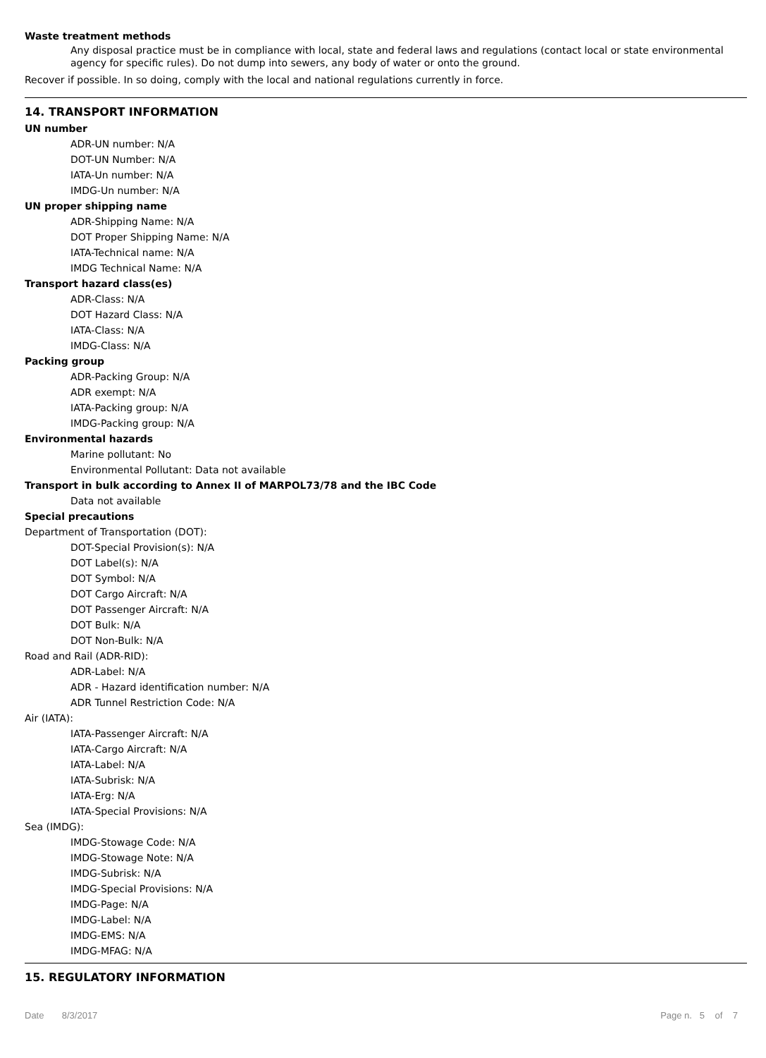Waste treatment methods
Any disposal practice must be in compliance with local, state and federal laws and regulations (contact local or state environmental agency for specific rules). Do not dump into sewers, any body of water or onto the ground.
Recover if possible. In so doing, comply with the local and national regulations currently in force.
14. TRANSPORT INFORMATION
UN number
ADR-UN number: N/A
DOT-UN Number: N/A
IATA-Un number: N/A
IMDG-Un number: N/A
UN proper shipping name
ADR-Shipping Name: N/A
DOT Proper Shipping Name: N/A
IATA-Technical name: N/A
IMDG Technical Name: N/A
Transport hazard class(es)
ADR-Class: N/A
DOT Hazard Class: N/A
IATA-Class: N/A
IMDG-Class: N/A
Packing group
ADR-Packing Group: N/A
ADR exempt: N/A
IATA-Packing group: N/A
IMDG-Packing group: N/A
Environmental hazards
Marine pollutant: No
Environmental Pollutant: Data not available
Transport in bulk according to Annex II of MARPOL73/78 and the IBC Code
Data not available
Special precautions
Department of Transportation (DOT):
DOT-Special Provision(s): N/A
DOT Label(s): N/A
DOT Symbol: N/A
DOT Cargo Aircraft: N/A
DOT Passenger Aircraft: N/A
DOT Bulk: N/A
DOT Non-Bulk: N/A
Road and Rail (ADR-RID):
ADR-Label: N/A
ADR - Hazard identification number: N/A
ADR Tunnel Restriction Code: N/A
Air (IATA):
IATA-Passenger Aircraft: N/A
IATA-Cargo Aircraft: N/A
IATA-Label: N/A
IATA-Subrisk: N/A
IATA-Erg: N/A
IATA-Special Provisions: N/A
Sea (IMDG):
IMDG-Stowage Code: N/A
IMDG-Stowage Note: N/A
IMDG-Subrisk: N/A
IMDG-Special Provisions: N/A
IMDG-Page: N/A
IMDG-Label: N/A
IMDG-EMS: N/A
IMDG-MFAG: N/A
15. REGULATORY INFORMATION
Date 8/3/2017 Page n. 5 of 7